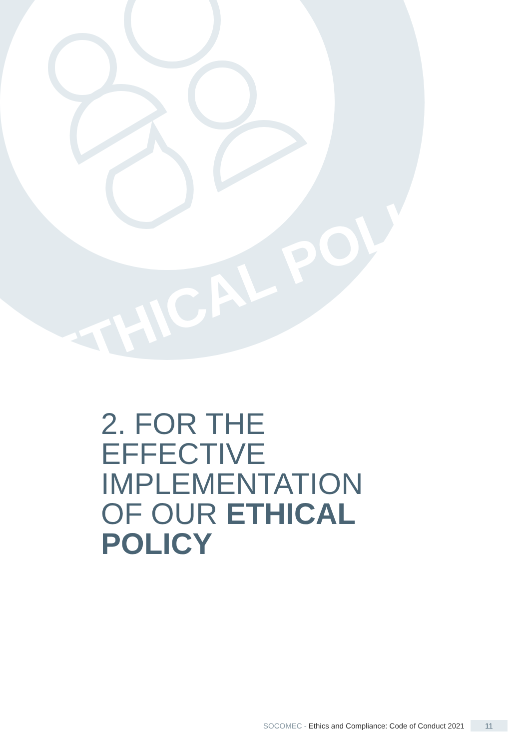ETHICAL POLICY
2. FOR THE
EFFECTIVE
IMPLEMENTATION
OF OUR ETHICAL
POLICY
SOCOMEC - Ethics and Compliance: Code of Conduct 2021 11